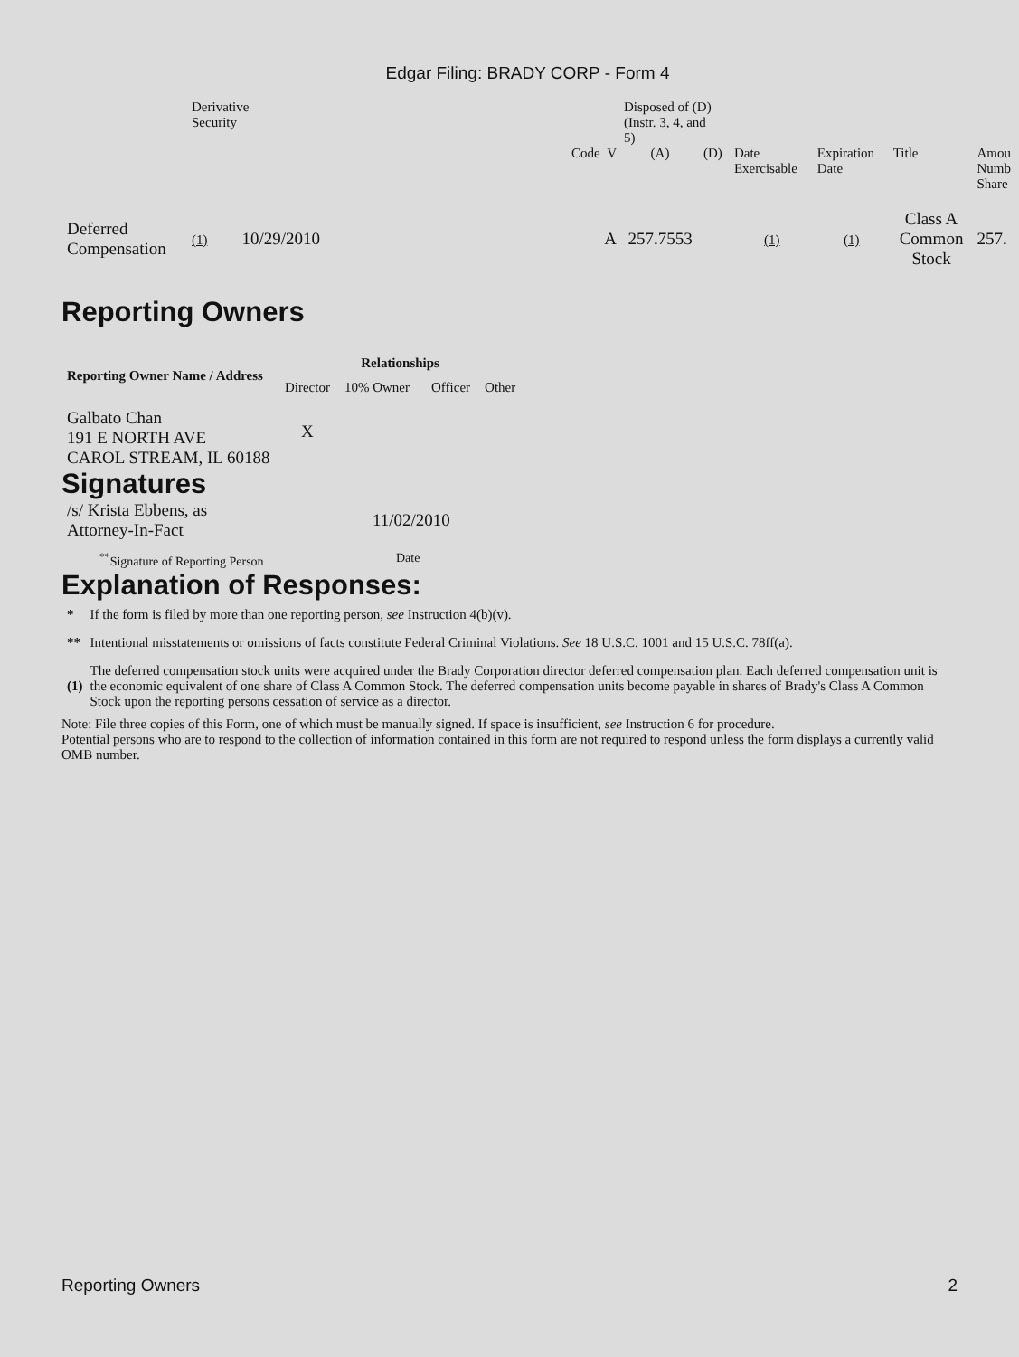Edgar Filing: BRADY CORP - Form 4
| | Derivative Security | Disposed of (D) (Instr. 3, 4, and 5) | | | | | |
| | Code V | (A) | (D) | Date Exercisable | Expiration Date | Title | Amou Numb Share |
| Deferred Compensation | (1) 10/29/2010 A | 257.7553 | | (1) | (1) | Class A Common Stock | 257. |
Reporting Owners
| Reporting Owner Name / Address | Relationships | | | |
| --- | --- | --- | --- | --- |
| | Director | 10% Owner | Officer | Other |
| Galbato Chan 191 E NORTH AVE CAROL STREAM, IL 60188 | X | | | |
Signatures
| /s/ Krista Ebbens, as Attorney-In-Fact | 11/02/2010 |
| <sup>**</sup> Signature of Reporting Person | Date |
Explanation of Responses:
| * | If the form is filed by more than one reporting person, see Instruction 4(b)(v). |
| ** | Intentional misstatements or omissions of facts constitute Federal Criminal Violations. See 18 U.S.C. 1001 and 15 U.S.C. 78ff(a). |
| (1) | The deferred compensation stock units were acquired under the Brady Corporation director deferred compensation plan. Each deferred compensation unit is the economic equivalent of one share of Class A Common Stock. The deferred compensation units become payable in shares of Brady's Class A Common Stock upon the reporting persons cessation of service as a director. |
Note: File three copies of this Form, one of which must be manually signed. If space is insufficient, see Instruction 6 for procedure.
Potential persons who are to respond to the collection of information contained in this form are not required to respond unless the form displays a currently valid OMB number.
Reporting Owners 2